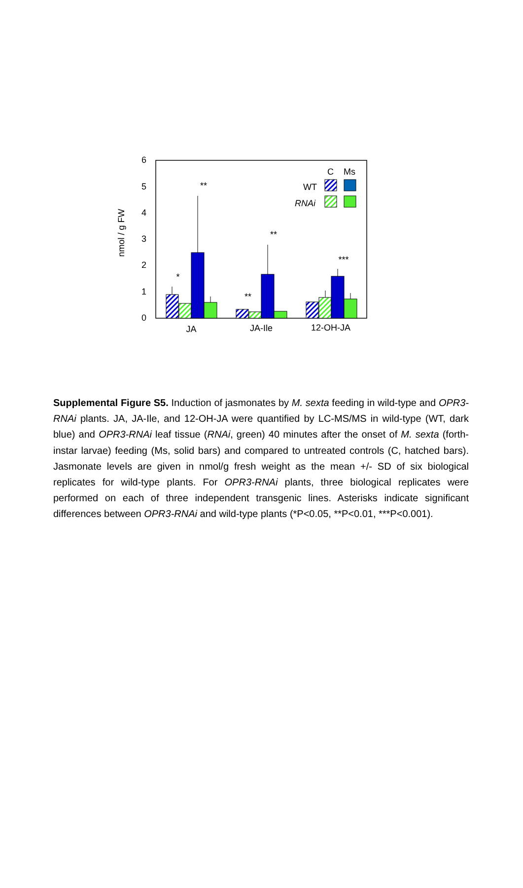6
5
4
3
2
1
0
nmol / g FW
*
**
**
**
***
C
Ms
WT
RNAi
JA
JA-Ile
12-OH-JA
Supplemental Figure S5. Induction of jasmonates by M. sexta feeding in wild-type and OPR3-RNAi plants. JA, JA-Ile, and 12-OH-JA were quantified by LC-MS/MS in wild-type (WT, dark blue) and OPR3-RNAi leaf tissue (RNAi, green) 40 minutes after the onset of M. sexta (forth-instar larvae) feeding (Ms, solid bars) and compared to untreated controls (C, hatched bars). Jasmonate levels are given in nmol/g fresh weight as the mean +/- SD of six biological replicates for wild-type plants. For OPR3-RNAi plants, three biological replicates were performed on each of three independent transgenic lines. Asterisks indicate significant differences between OPR3-RNAi and wild-type plants (*P<0.05, **P<0.01, ***P<0.001).